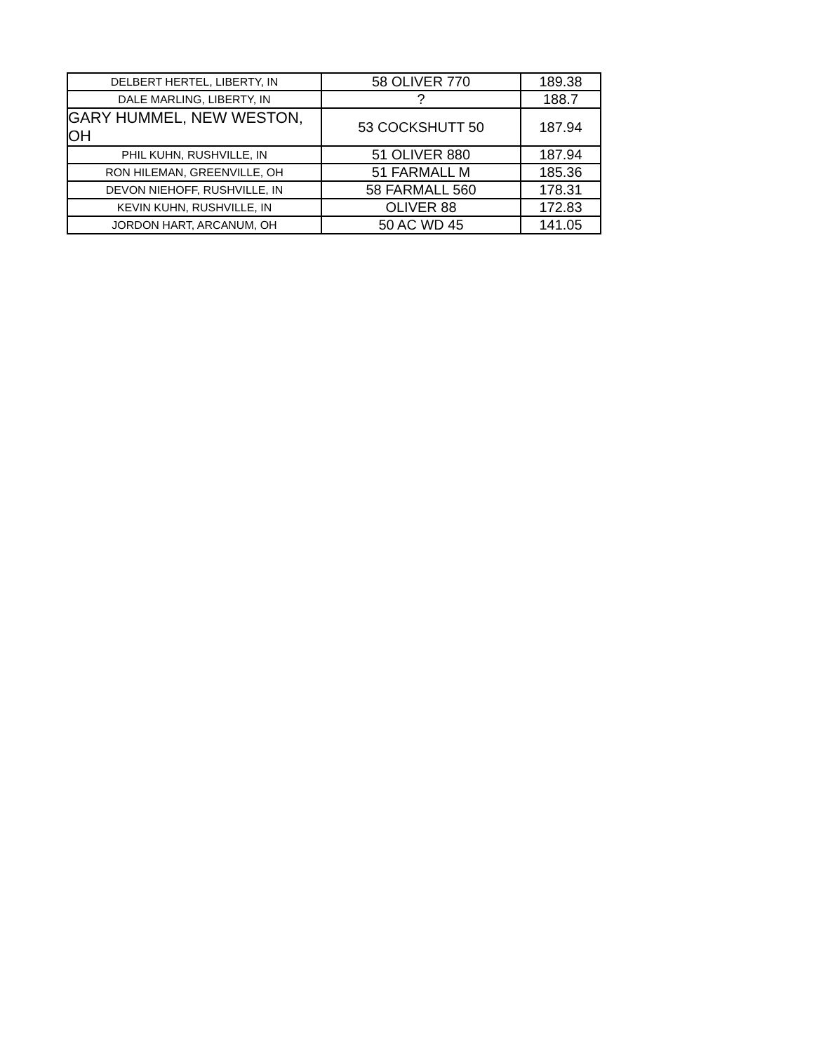| DELBERT HERTEL, LIBERTY, IN | 58 OLIVER 770 | 189.38 |
| DALE MARLING, LIBERTY, IN | ? | 188.7 |
| GARY HUMMEL, NEW WESTON, OH | 53 COCKSHUTT 50 | 187.94 |
| PHIL KUHN, RUSHVILLE, IN | 51 OLIVER 880 | 187.94 |
| RON HILEMAN, GREENVILLE, OH | 51 FARMALL M | 185.36 |
| DEVON NIEHOFF, RUSHVILLE, IN | 58 FARMALL 560 | 178.31 |
| KEVIN KUHN, RUSHVILLE, IN | OLIVER 88 | 172.83 |
| JORDON HART, ARCANUM, OH | 50 AC WD 45 | 141.05 |